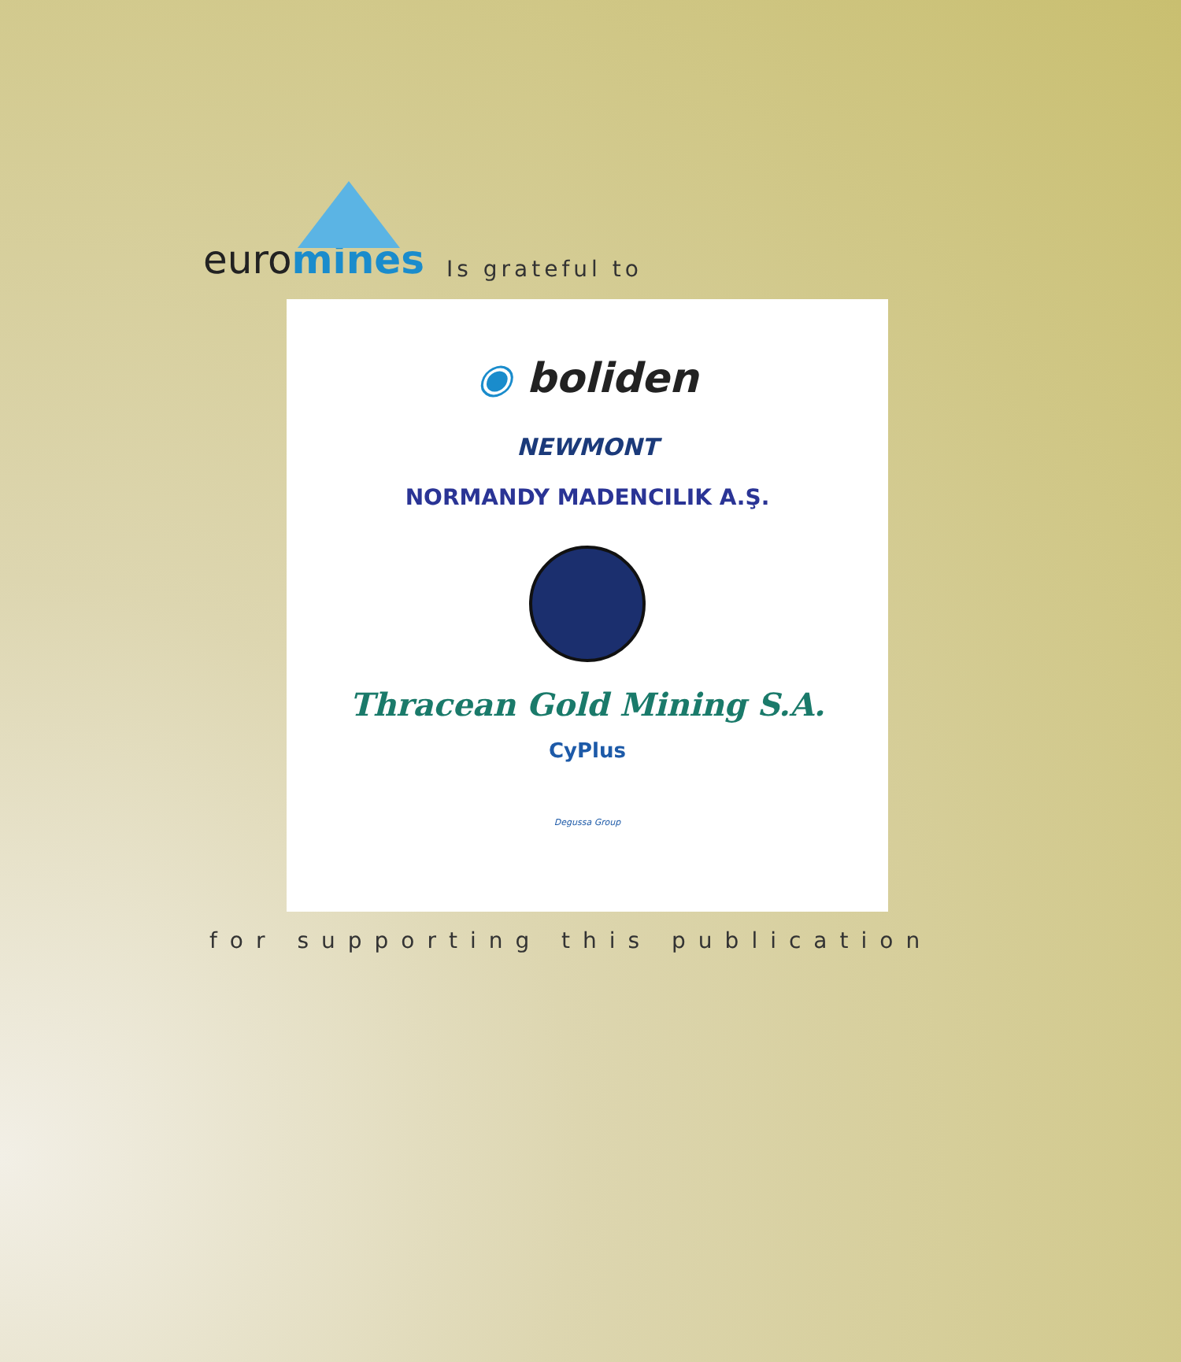euromines
Is grateful to
◉ boliden
NEWMONT
NORMANDY MADENCILIK A.Ş.
Thracean Gold Mining S.A.
CyPlus
Degussa Group
for supporting this publication